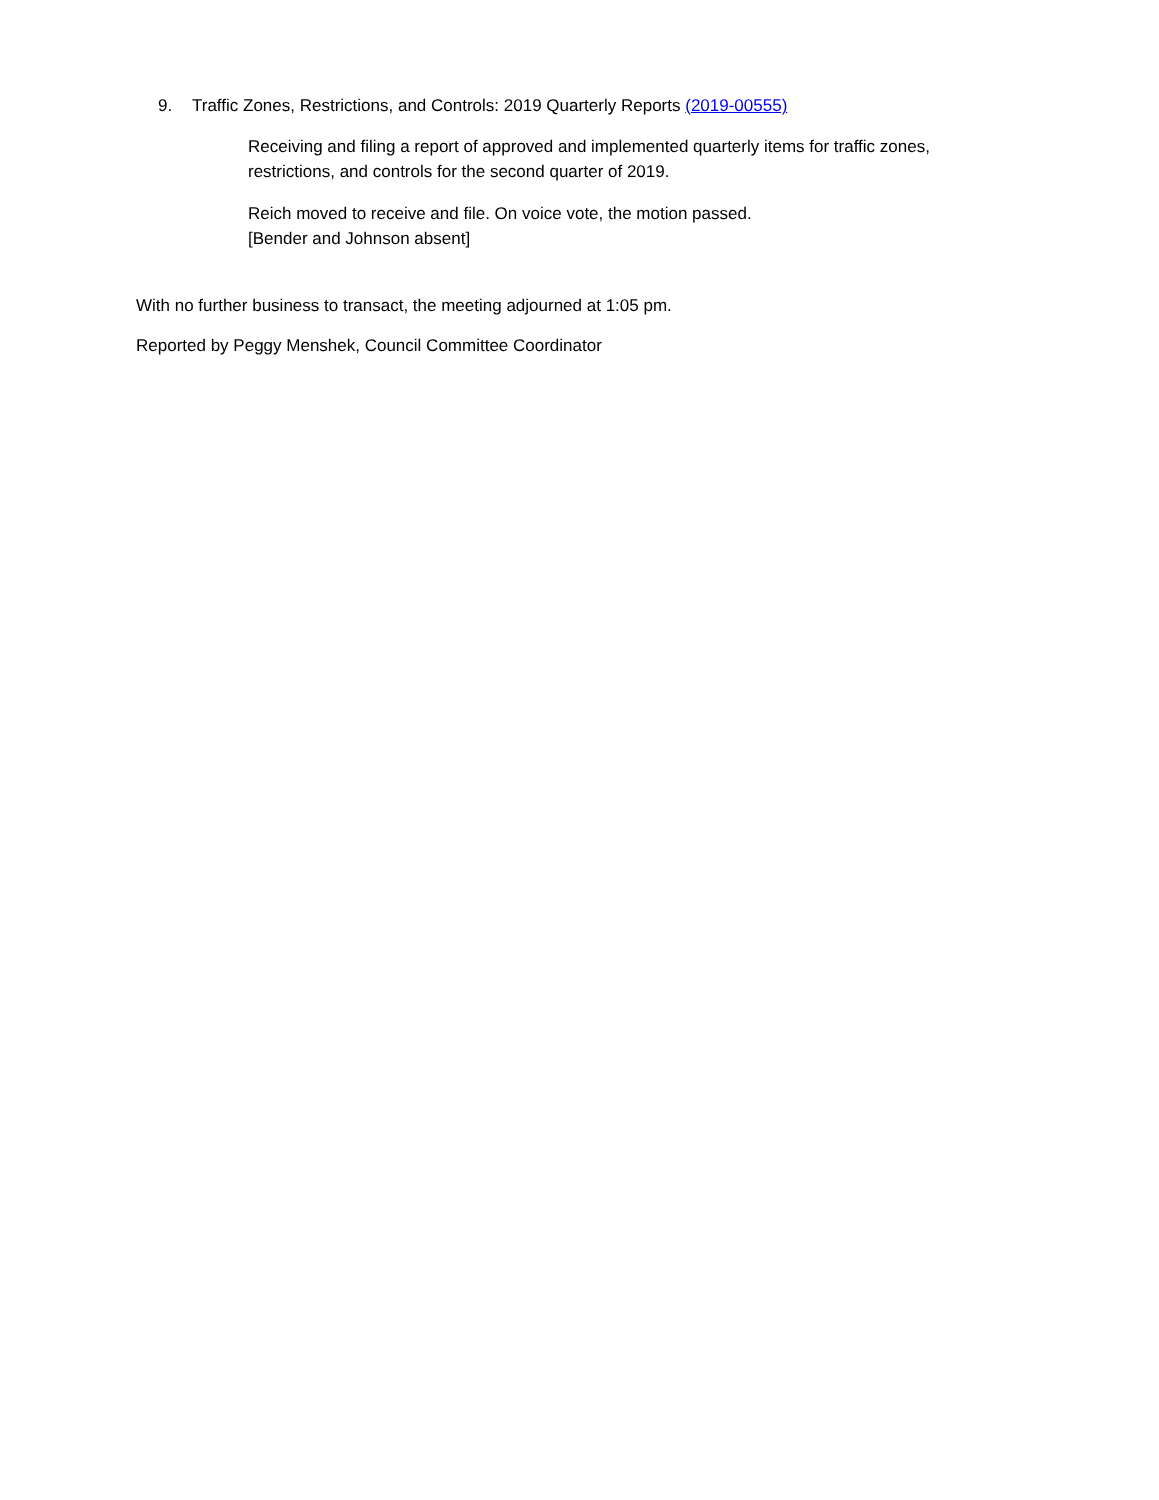9. Traffic Zones, Restrictions, and Controls: 2019 Quarterly Reports (2019-00555)
Receiving and filing a report of approved and implemented quarterly items for traffic zones, restrictions, and controls for the second quarter of 2019.
Reich moved to receive and file. On voice vote, the motion passed.
[Bender and Johnson absent]
With no further business to transact, the meeting adjourned at 1:05 pm.
Reported by Peggy Menshek, Council Committee Coordinator